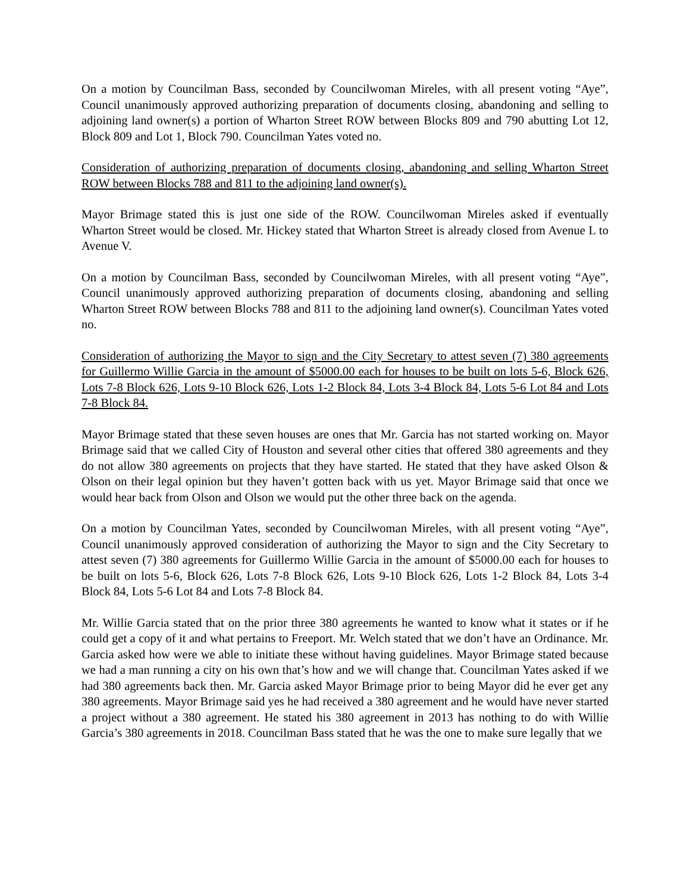On a motion by Councilman Bass, seconded by Councilwoman Mireles, with all present voting “Aye”, Council unanimously approved authorizing preparation of documents closing, abandoning and selling to adjoining land owner(s) a portion of Wharton Street ROW between Blocks 809 and 790 abutting Lot 12, Block 809 and Lot 1, Block 790. Councilman Yates voted no.
Consideration of authorizing preparation of documents closing, abandoning and selling Wharton Street ROW between Blocks 788 and 811 to the adjoining land owner(s).
Mayor Brimage stated this is just one side of the ROW. Councilwoman Mireles asked if eventually Wharton Street would be closed. Mr. Hickey stated that Wharton Street is already closed from Avenue L to Avenue V.
On a motion by Councilman Bass, seconded by Councilwoman Mireles, with all present voting “Aye”, Council unanimously approved authorizing preparation of documents closing, abandoning and selling Wharton Street ROW between Blocks 788 and 811 to the adjoining land owner(s). Councilman Yates voted no.
Consideration of authorizing the Mayor to sign and the City Secretary to attest seven (7) 380 agreements for Guillermo Willie Garcia in the amount of $5000.00 each for houses to be built on lots 5-6, Block 626, Lots 7-8 Block 626, Lots 9-10 Block 626, Lots 1-2 Block 84, Lots 3-4 Block 84, Lots 5-6 Lot 84 and Lots 7-8 Block 84.
Mayor Brimage stated that these seven houses are ones that Mr. Garcia has not started working on. Mayor Brimage said that we called City of Houston and several other cities that offered 380 agreements and they do not allow 380 agreements on projects that they have started. He stated that they have asked Olson & Olson on their legal opinion but they haven’t gotten back with us yet. Mayor Brimage said that once we would hear back from Olson and Olson we would put the other three back on the agenda.
On a motion by Councilman Yates, seconded by Councilwoman Mireles, with all present voting “Aye”, Council unanimously approved consideration of authorizing the Mayor to sign and the City Secretary to attest seven (7) 380 agreements for Guillermo Willie Garcia in the amount of $5000.00 each for houses to be built on lots 5-6, Block 626, Lots 7-8 Block 626, Lots 9-10 Block 626, Lots 1-2 Block 84, Lots 3-4 Block 84, Lots 5-6 Lot 84 and Lots 7-8 Block 84.
Mr. Willie Garcia stated that on the prior three 380 agreements he wanted to know what it states or if he could get a copy of it and what pertains to Freeport. Mr. Welch stated that we don’t have an Ordinance. Mr. Garcia asked how were we able to initiate these without having guidelines. Mayor Brimage stated because we had a man running a city on his own that’s how and we will change that. Councilman Yates asked if we had 380 agreements back then. Mr. Garcia asked Mayor Brimage prior to being Mayor did he ever get any 380 agreements. Mayor Brimage said yes he had received a 380 agreement and he would have never started a project without a 380 agreement. He stated his 380 agreement in 2013 has nothing to do with Willie Garcia’s 380 agreements in 2018. Councilman Bass stated that he was the one to make sure legally that we